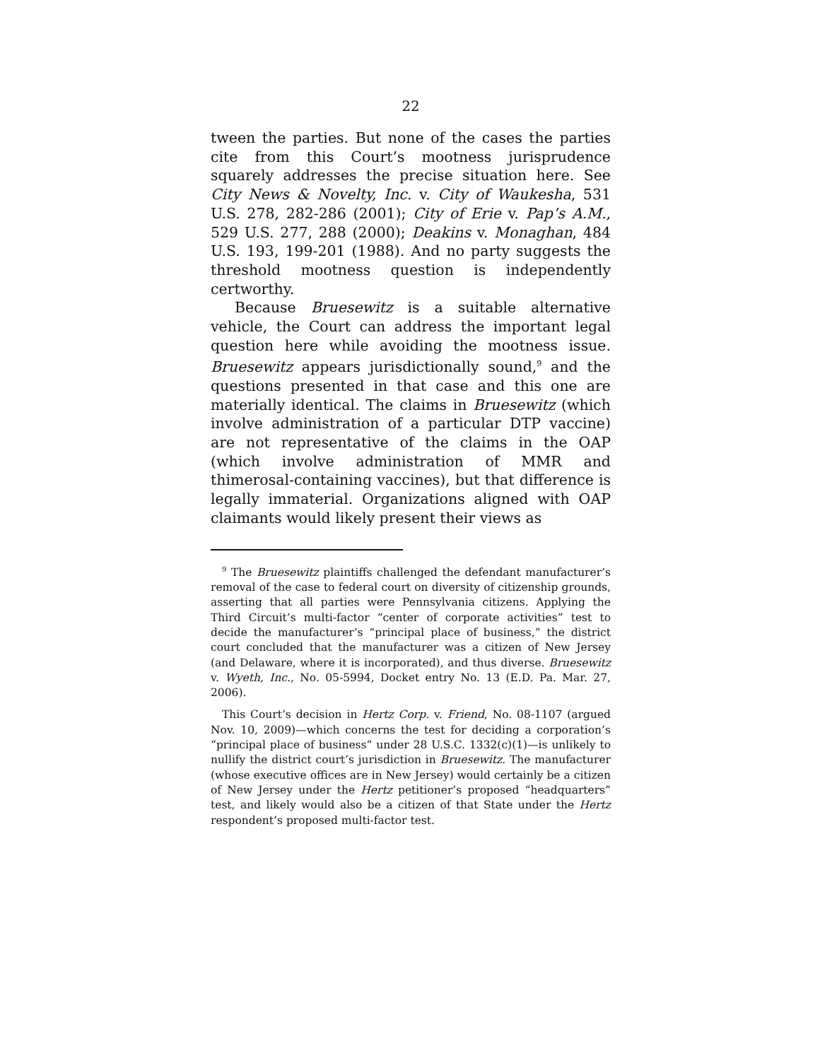22
tween the parties. But none of the cases the parties cite from this Court’s mootness jurisprudence squarely addresses the precise situation here. See City News & Novelty, Inc. v. City of Waukesha, 531 U.S. 278, 282-286 (2001); City of Erie v. Pap’s A.M., 529 U.S. 277, 288 (2000); Deakins v. Monaghan, 484 U.S. 193, 199-201 (1988). And no party suggests the threshold mootness question is independently certworthy.
Because Bruesewitz is a suitable alternative vehicle, the Court can address the important legal question here while avoiding the mootness issue. Bruesewitz appears jurisdictionally sound,<sup>9</sup> and the questions presented in that case and this one are materially identical. The claims in Bruesewitz (which involve administration of a particular DTP vaccine) are not representative of the claims in the OAP (which involve administration of MMR and thimerosal-containing vaccines), but that difference is legally immaterial. Organizations aligned with OAP claimants would likely present their views as
<sup>9</sup> The Bruesewitz plaintiffs challenged the defendant manufacturer’s removal of the case to federal court on diversity of citizenship grounds, asserting that all parties were Pennsylvania citizens. Applying the Third Circuit’s multi-factor “center of corporate activities” test to decide the manufacturer’s “principal place of business,” the district court concluded that the manufacturer was a citizen of New Jersey (and Delaware, where it is incorporated), and thus diverse. Bruesewitz v. Wyeth, Inc., No. 05-5994, Docket entry No. 13 (E.D. Pa. Mar. 27, 2006).
This Court’s decision in Hertz Corp. v. Friend, No. 08-1107 (argued Nov. 10, 2009)—which concerns the test for deciding a corporation’s “principal place of business” under 28 U.S.C. 1332(c)(1)—is unlikely to nullify the district court’s jurisdiction in Bruesewitz. The manufacturer (whose executive offices are in New Jersey) would certainly be a citizen of New Jersey under the Hertz petitioner’s proposed “headquarters” test, and likely would also be a citizen of that State under the Hertz respondent’s proposed multi-factor test.